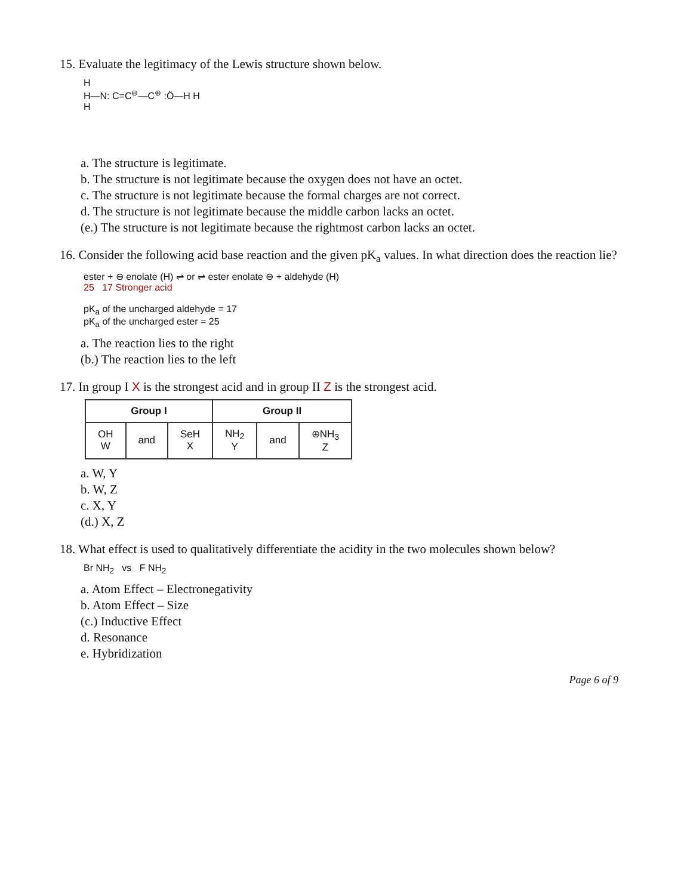15. Evaluate the legitimacy of the Lewis structure shown below.
H
H—N: C=C<sup>⊖</sup>—C<sup>⊕</sup> :Ö—H H
H
a. The structure is legitimate.
b. The structure is not legitimate because the oxygen does not have an octet.
c. The structure is not legitimate because the formal charges are not correct.
d. The structure is not legitimate because the middle carbon lacks an octet.
(e.) The structure is not legitimate because the rightmost carbon lacks an octet.
16. Consider the following acid base reaction and the given pK<sub>a</sub> values. In what direction does the reaction lie?
ester + ⊖ enolate (H) ⇌ or ⇌ ester enolate ⊖ + aldehyde (H)
25 17 Stronger acid
pK<sub>a</sub> of the uncharged aldehyde = 17
pK<sub>a</sub> of the uncharged ester = 25
a. The reaction lies to the right
(b.) The reaction lies to the left
17. In group I X is the strongest acid and in group II Z is the strongest acid.
| Group I | | | Group II | | |
| --- | --- | --- | --- | --- | --- |
| OH W | and | SeH X | NH<sub>2</sub> Y | and | ⊕NH<sub>3</sub> Z |
a. W, Y
b. W, Z
c. X, Y
(d.) X, Z
18. What effect is used to qualitatively differentiate the acidity in the two molecules shown below?
Br NH<sub>2</sub> vs F NH<sub>2</sub>
a. Atom Effect – Electronegativity
b. Atom Effect – Size
(c.) Inductive Effect
d. Resonance
e. Hybridization
Page 6 of 9